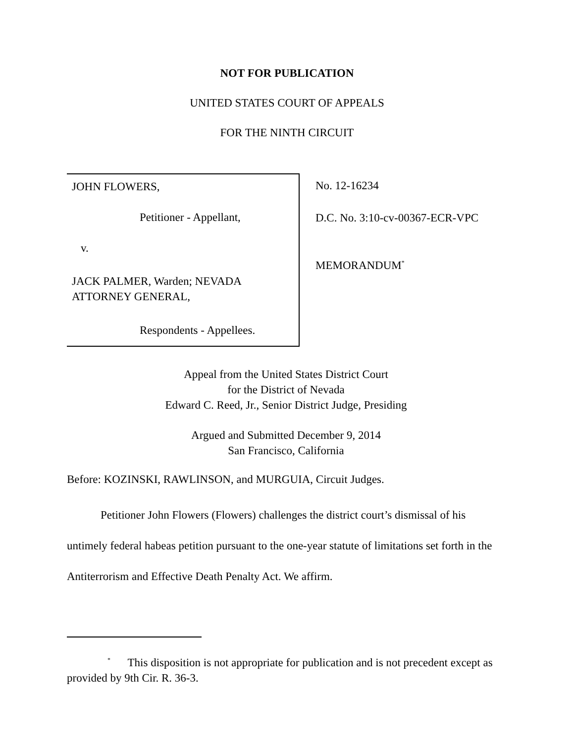NOT FOR PUBLICATION
UNITED STATES COURT OF APPEALS
FOR THE NINTH CIRCUIT
JOHN FLOWERS,
Petitioner - Appellant,
v.
JACK PALMER, Warden; NEVADA ATTORNEY GENERAL,
Respondents - Appellees.
No. 12-16234
D.C. No. 3:10-cv-00367-ECR-VPC
MEMORANDUM<sup>*</sup>
Appeal from the United States District Court
for the District of Nevada
Edward C. Reed, Jr., Senior District Judge, Presiding
Argued and Submitted December 9, 2014
San Francisco, California
Before: KOZINSKI, RAWLINSON, and MURGUIA, Circuit Judges.
Petitioner John Flowers (Flowers) challenges the district court’s dismissal of his untimely federal habeas petition pursuant to the one-year statute of limitations set forth in the Antiterrorism and Effective Death Penalty Act. We affirm.
<sup>*</sup> This disposition is not appropriate for publication and is not precedent except as provided by 9th Cir. R. 36-3.